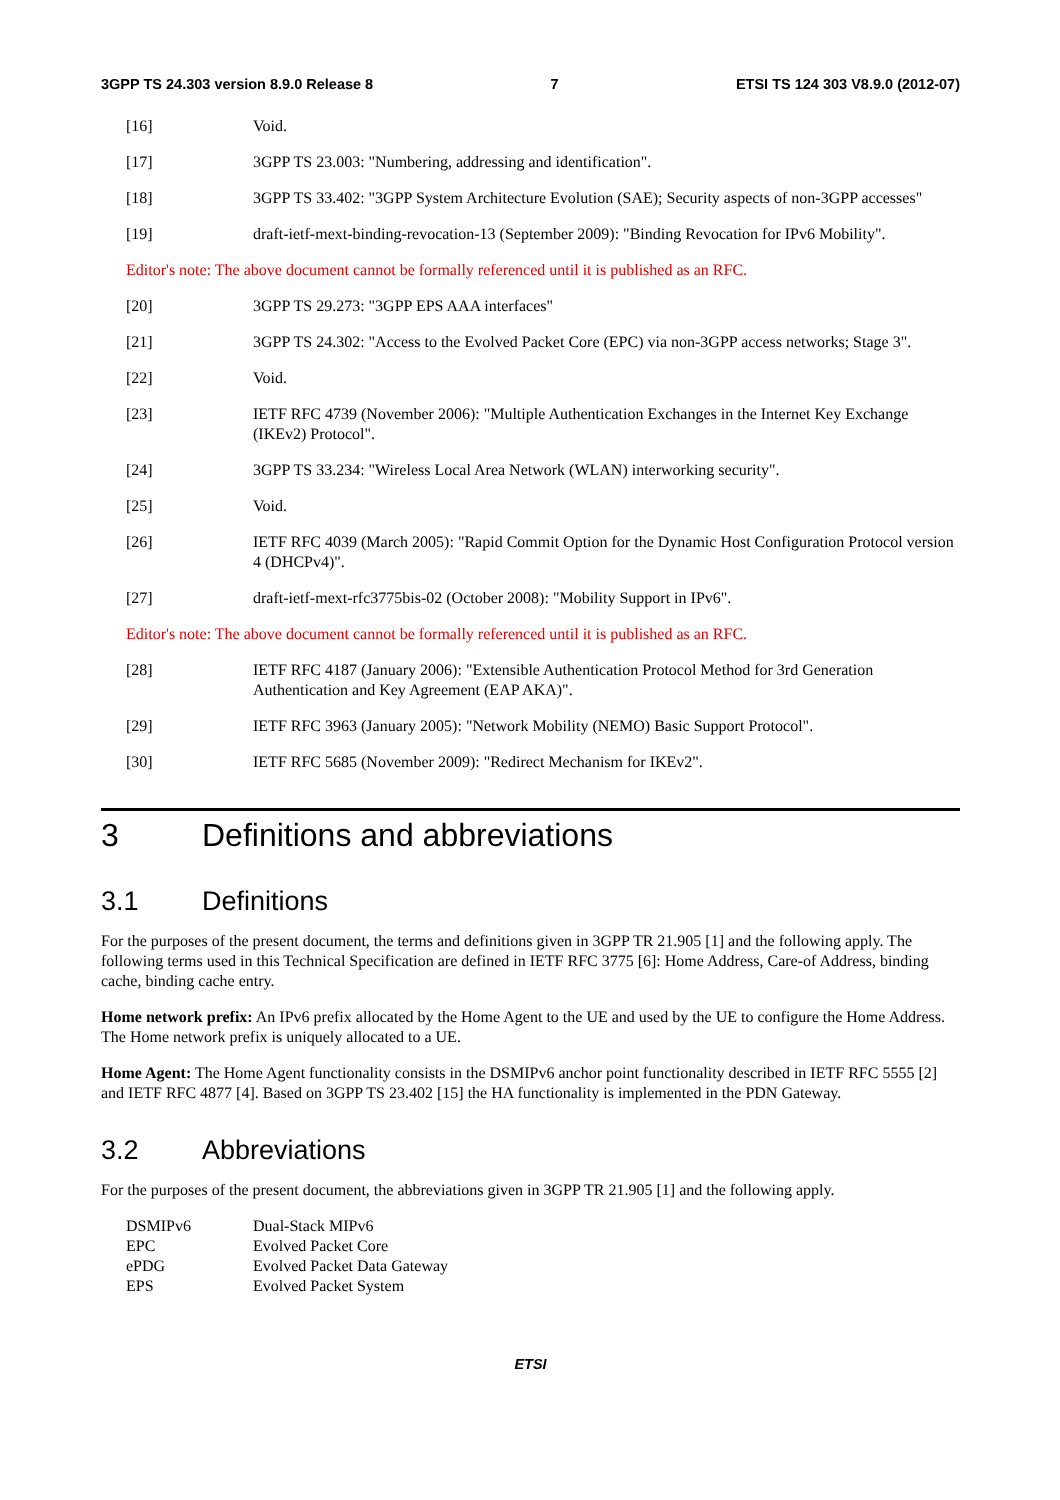3GPP TS 24.303 version 8.9.0 Release 8 7 ETSI TS 124 303 V8.9.0 (2012-07)
[16] Void.
[17] 3GPP TS 23.003: "Numbering, addressing and identification".
[18] 3GPP TS 33.402: "3GPP System Architecture Evolution (SAE); Security aspects of non-3GPP accesses"
[19] draft-ietf-mext-binding-revocation-13 (September 2009): "Binding Revocation for IPv6 Mobility".
Editor's note: The above document cannot be formally referenced until it is published as an RFC.
[20] 3GPP TS 29.273: "3GPP EPS AAA interfaces"
[21] 3GPP TS 24.302: "Access to the Evolved Packet Core (EPC) via non-3GPP access networks; Stage 3".
[22] Void.
[23] IETF RFC 4739 (November 2006): "Multiple Authentication Exchanges in the Internet Key Exchange (IKEv2) Protocol".
[24] 3GPP TS 33.234: "Wireless Local Area Network (WLAN) interworking security".
[25] Void.
[26] IETF RFC 4039 (March 2005): "Rapid Commit Option for the Dynamic Host Configuration Protocol version 4 (DHCPv4)".
[27] draft-ietf-mext-rfc3775bis-02 (October 2008): "Mobility Support in IPv6".
Editor's note: The above document cannot be formally referenced until it is published as an RFC.
[28] IETF RFC 4187 (January 2006): "Extensible Authentication Protocol Method for 3rd Generation Authentication and Key Agreement (EAP AKA)".
[29] IETF RFC 3963 (January 2005): "Network Mobility (NEMO) Basic Support Protocol".
[30] IETF RFC 5685 (November 2009): "Redirect Mechanism for IKEv2".
3 Definitions and abbreviations
3.1 Definitions
For the purposes of the present document, the terms and definitions given in 3GPP TR 21.905 [1] and the following apply. The following terms used in this Technical Specification are defined in IETF RFC 3775 [6]: Home Address, Care-of Address, binding cache, binding cache entry.
Home network prefix: An IPv6 prefix allocated by the Home Agent to the UE and used by the UE to configure the Home Address. The Home network prefix is uniquely allocated to a UE.
Home Agent: The Home Agent functionality consists in the DSMIPv6 anchor point functionality described in IETF RFC 5555 [2] and IETF RFC 4877 [4]. Based on 3GPP TS 23.402 [15] the HA functionality is implemented in the PDN Gateway.
3.2 Abbreviations
For the purposes of the present document, the abbreviations given in 3GPP TR 21.905 [1] and the following apply.
DSMIPv6 Dual-Stack MIPv6
EPC Evolved Packet Core
ePDG Evolved Packet Data Gateway
EPS Evolved Packet System
ETSI